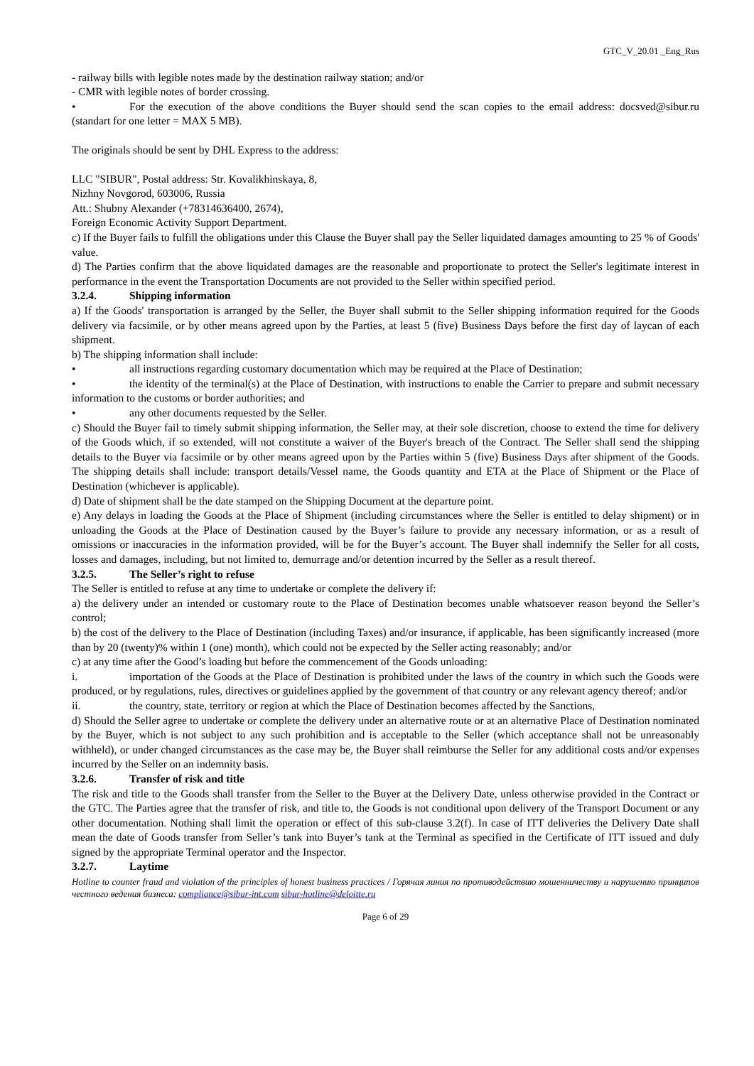GTC_V_20.01 _Eng_Rus
- railway bills with legible notes made by the destination railway station; and/or
- CMR with legible notes of border crossing.
• For the execution of the above conditions the Buyer should send the scan copies to the email address: docsved@sibur.ru (standart for one letter = MAX 5 MB).
The originals should be sent by DHL Express to the address:
LLC "SIBUR", Postal address: Str. Kovalikhinskaya, 8,
Nizhny Novgorod, 603006, Russia
Att.: Shubny Alexander (+78314636400, 2674),
Foreign Economic Activity Support Department.
c) If the Buyer fails to fulfill the obligations under this Clause the Buyer shall pay the Seller liquidated damages amounting to 25 % of Goods' value.
d) The Parties confirm that the above liquidated damages are the reasonable and proportionate to protect the Seller's legitimate interest in performance in the event the Transportation Documents are not provided to the Seller within specified period.
3.2.4. Shipping information
a) If the Goods' transportation is arranged by the Seller, the Buyer shall submit to the Seller shipping information required for the Goods delivery via facsimile, or by other means agreed upon by the Parties, at least 5 (five) Business Days before the first day of laycan of each shipment.
b) The shipping information shall include:
• all instructions regarding customary documentation which may be required at the Place of Destination;
• the identity of the terminal(s) at the Place of Destination, with instructions to enable the Carrier to prepare and submit necessary information to the customs or border authorities; and
• any other documents requested by the Seller.
c) Should the Buyer fail to timely submit shipping information, the Seller may, at their sole discretion, choose to extend the time for delivery of the Goods which, if so extended, will not constitute a waiver of the Buyer's breach of the Contract. The Seller shall send the shipping details to the Buyer via facsimile or by other means agreed upon by the Parties within 5 (five) Business Days after shipment of the Goods. The shipping details shall include: transport details/Vessel name, the Goods quantity and ETA at the Place of Shipment or the Place of Destination (whichever is applicable).
d) Date of shipment shall be the date stamped on the Shipping Document at the departure point.
e) Any delays in loading the Goods at the Place of Shipment (including circumstances where the Seller is entitled to delay shipment) or in unloading the Goods at the Place of Destination caused by the Buyer’s failure to provide any necessary information, or as a result of omissions or inaccuracies in the information provided, will be for the Buyer’s account. The Buyer shall indemnify the Seller for all costs, losses and damages, including, but not limited to, demurrage and/or detention incurred by the Seller as a result thereof.
3.2.5. The Seller’s right to refuse
The Seller is entitled to refuse at any time to undertake or complete the delivery if:
a) the delivery under an intended or customary route to the Place of Destination becomes unable whatsoever reason beyond the Seller’s control;
b) the cost of the delivery to the Place of Destination (including Taxes) and/or insurance, if applicable, has been significantly increased (more than by 20 (twenty)% within 1 (one) month), which could not be expected by the Seller acting reasonably; and/or
c) at any time after the Good’s loading but before the commencement of the Goods unloading:
i. importation of the Goods at the Place of Destination is prohibited under the laws of the country in which such the Goods were produced, or by regulations, rules, directives or guidelines applied by the government of that country or any relevant agency thereof; and/or
ii. the country, state, territory or region at which the Place of Destination becomes affected by the Sanctions,
d) Should the Seller agree to undertake or complete the delivery under an alternative route or at an alternative Place of Destination nominated by the Buyer, which is not subject to any such prohibition and is acceptable to the Seller (which acceptance shall not be unreasonably withheld), or under changed circumstances as the case may be, the Buyer shall reimburse the Seller for any additional costs and/or expenses incurred by the Seller on an indemnity basis.
3.2.6. Transfer of risk and title
The risk and title to the Goods shall transfer from the Seller to the Buyer at the Delivery Date, unless otherwise provided in the Contract or the GTC. The Parties agree that the transfer of risk, and title to, the Goods is not conditional upon delivery of the Transport Document or any other documentation. Nothing shall limit the operation or effect of this sub-clause 3.2(f). In case of ITT deliveries the Delivery Date shall mean the date of Goods transfer from Seller’s tank into Buyer’s tank at the Terminal as specified in the Certificate of ITT issued and duly signed by the appropriate Terminal operator and the Inspector.
3.2.7. Laytime
Hotline to counter fraud and violation of the principles of honest business practices / Горячая линия по противодействию мошенничеству и нарушению принципов честного ведения бизнеса: compliance@sibur-int.com sibur-hotline@deloitte.ru
Page 6 of 29